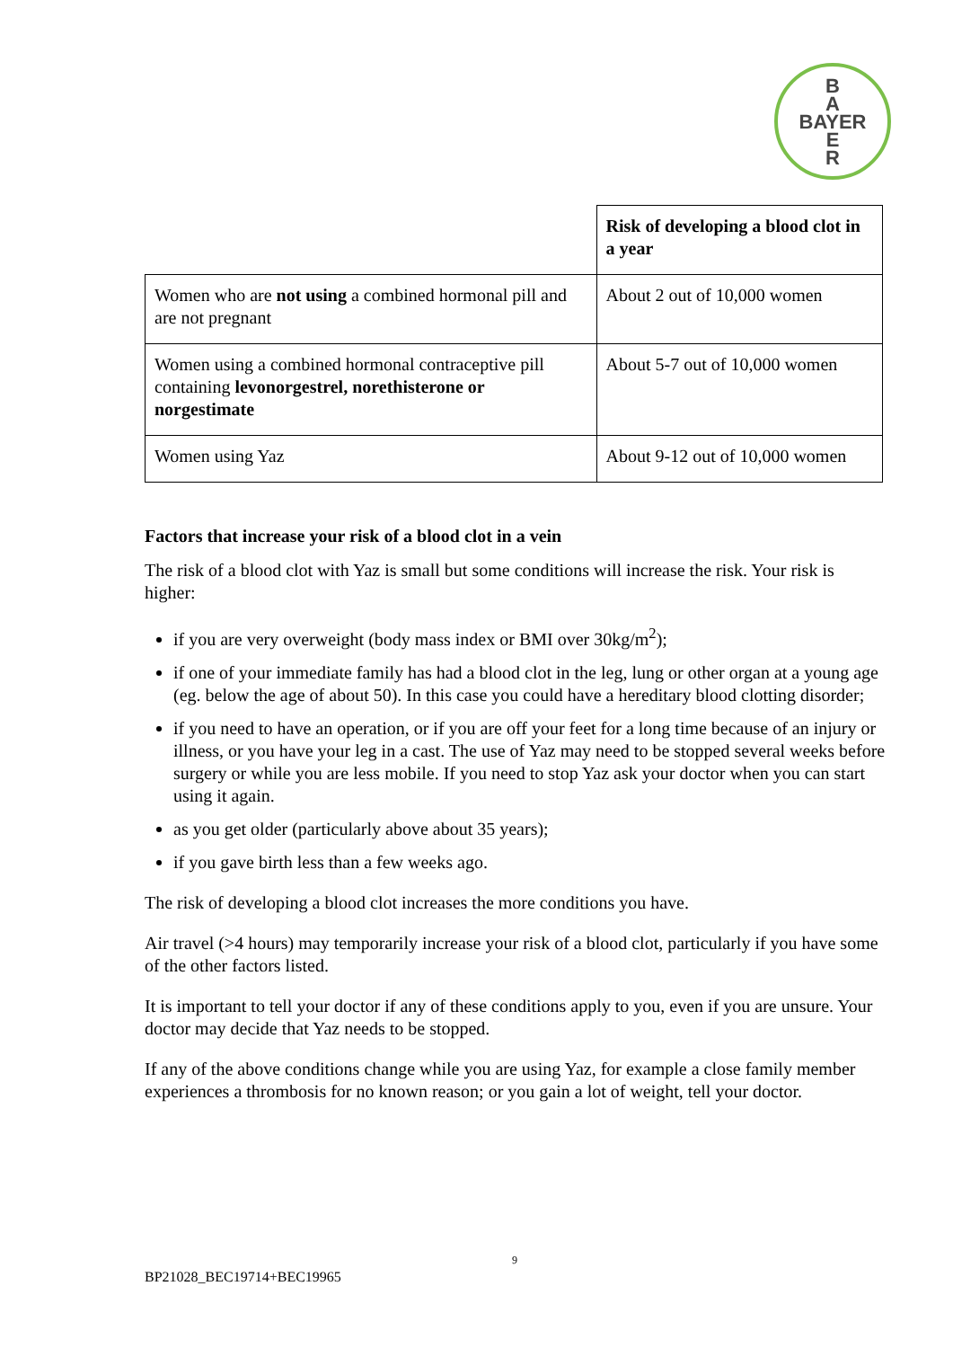B
A
BAYER
E
R
| | Risk of developing a blood clot in a year |
| --- | --- |
| Women who are not using a combined hormonal pill and are not pregnant | About 2 out of 10,000 women |
| Women using a combined hormonal contraceptive pill containing levonorgestrel, norethisterone or norgestimate | About 5-7 out of 10,000 women |
| Women using Yaz | About 9-12 out of 10,000 women |
Factors that increase your risk of a blood clot in a vein
The risk of a blood clot with Yaz is small but some conditions will increase the risk. Your risk is higher:
if you are very overweight (body mass index or BMI over 30kg/m<sup>2</sup>);
if one of your immediate family has had a blood clot in the leg, lung or other organ at a young age (eg. below the age of about 50). In this case you could have a hereditary blood clotting disorder;
if you need to have an operation, or if you are off your feet for a long time because of an injury or illness, or you have your leg in a cast. The use of Yaz may need to be stopped several weeks before surgery or while you are less mobile. If you need to stop Yaz ask your doctor when you can start using it again.
as you get older (particularly above about 35 years);
if you gave birth less than a few weeks ago.
The risk of developing a blood clot increases the more conditions you have.
Air travel (>4 hours) may temporarily increase your risk of a blood clot, particularly if you have some of the other factors listed.
It is important to tell your doctor if any of these conditions apply to you, even if you are unsure. Your doctor may decide that Yaz needs to be stopped.
If any of the above conditions change while you are using Yaz, for example a close family member experiences a thrombosis for no known reason; or you gain a lot of weight, tell your doctor.
9
BP21028_BEC19714+BEC19965